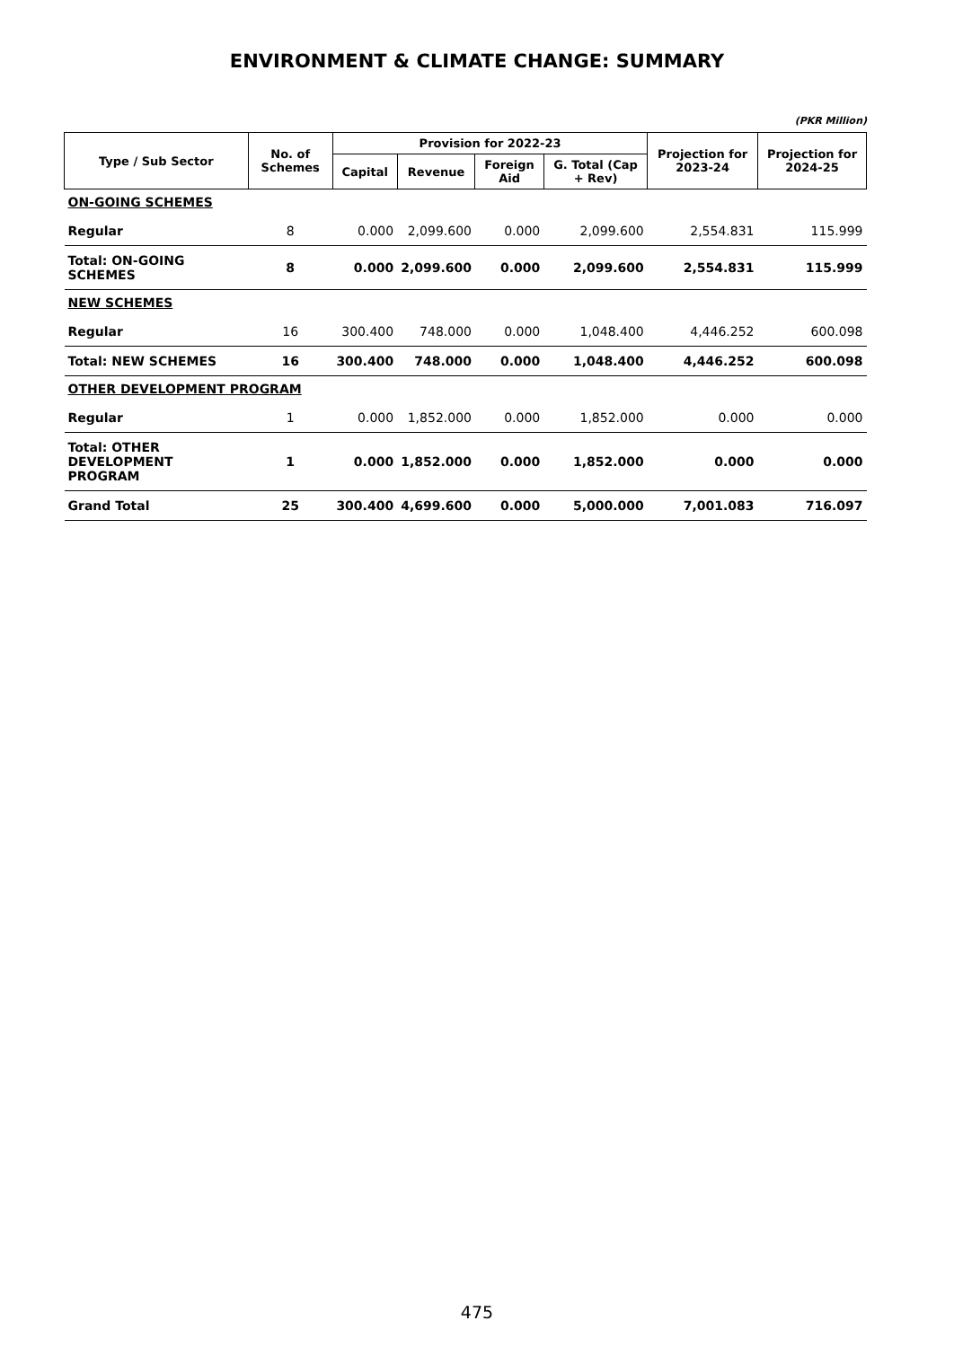ENVIRONMENT & CLIMATE CHANGE: SUMMARY
(PKR Million)
| Type / Sub Sector | No. of Schemes | Provision for 2022-23 | | | | Projection for 2023-24 | Projection for 2024-25 |
| --- | --- | --- | --- | --- | --- | --- | --- |
| | | Capital | Revenue | Foreign Aid | G. Total (Cap + Rev) | | |
| ON-GOING SCHEMES | | | | | | | |
| Regular | 8 | 0.000 | 2,099.600 | 0.000 | 2,099.600 | 2,554.831 | 115.999 |
| Total: ON-GOING SCHEMES | 8 | 0.000 | 2,099.600 | 0.000 | 2,099.600 | 2,554.831 | 115.999 |
| NEW SCHEMES | | | | | | | |
| Regular | 16 | 300.400 | 748.000 | 0.000 | 1,048.400 | 4,446.252 | 600.098 |
| Total: NEW SCHEMES | 16 | 300.400 | 748.000 | 0.000 | 1,048.400 | 4,446.252 | 600.098 |
| OTHER DEVELOPMENT PROGRAM | | | | | | | |
| Regular | 1 | 0.000 | 1,852.000 | 0.000 | 1,852.000 | 0.000 | 0.000 |
| Total: OTHER DEVELOPMENT PROGRAM | 1 | 0.000 | 1,852.000 | 0.000 | 1,852.000 | 0.000 | 0.000 |
| Grand Total | 25 | 300.400 | 4,699.600 | 0.000 | 5,000.000 | 7,001.083 | 716.097 |
475